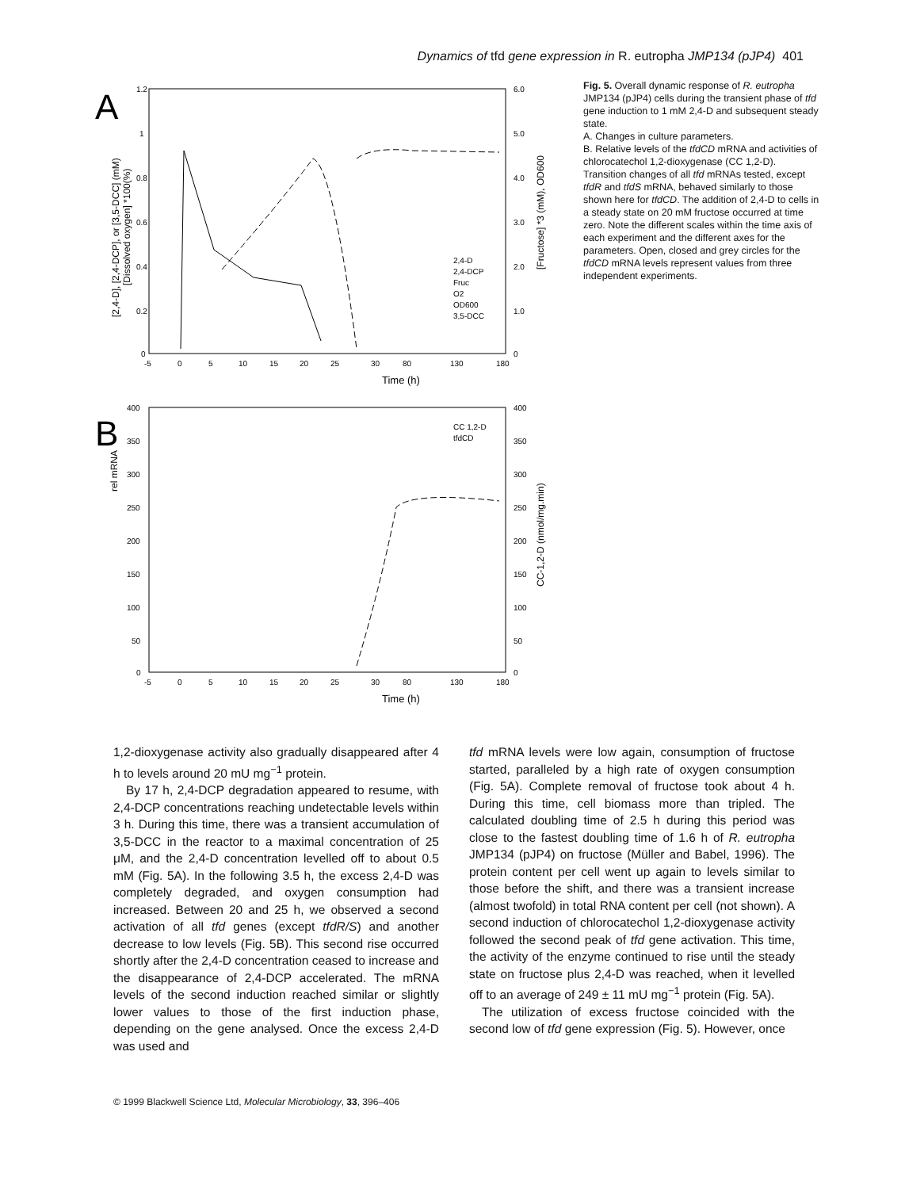Dynamics of tfd gene expression in R. eutropha JMP134 (pJP4) 401
A
1.2
1
0.8
0.6
0.4
0.2
0
6.0
5.0
4.0
3.0
2.0
1.0
0
-5
0
5
10
15
20
25
30
80
130
180
Time (h)
[2,4-D], [2,4-DCP], or [3,5-DCC] (mM)
[Dissolved oxygen] *100(%)
[Fructose] *3 (mM), OD600
2,4-D
2,4-DCP
Fruc
O2
OD600
3,5-DCC
B
400
350
300
250
200
150
100
50
0
400
350
300
250
200
150
100
50
0
-5
0
5
10
15
20
25
30
80
130
180
Time (h)
rel mRNA
CC-1,2-D (nmol/mg.min)
CC 1,2-D
tfdCD
Fig. 5. Overall dynamic response of R. eutropha JMP134 (pJP4) cells during the transient phase of tfd gene induction to 1 mM 2,4-D and subsequent steady state.
A. Changes in culture parameters.
B. Relative levels of the tfdCD mRNA and activities of chlorocatechol 1,2-dioxygenase (CC 1,2-D). Transition changes of all tfd mRNAs tested, except tfdR and tfdS mRNA, behaved similarly to those shown here for tfdCD. The addition of 2,4-D to cells in a steady state on 20 mM fructose occurred at time zero. Note the different scales within the time axis of each experiment and the different axes for the parameters. Open, closed and grey circles for the tfdCD mRNA levels represent values from three independent experiments.
1,2-dioxygenase activity also gradually disappeared after 4 h to levels around 20 mU mg<sup>−1</sup> protein.
By 17 h, 2,4-DCP degradation appeared to resume, with 2,4-DCP concentrations reaching undetectable levels within 3 h. During this time, there was a transient accumulation of 3,5-DCC in the reactor to a maximal concentration of 25 μM, and the 2,4-D concentration levelled off to about 0.5 mM (Fig. 5A). In the following 3.5 h, the excess 2,4-D was completely degraded, and oxygen consumption had increased. Between 20 and 25 h, we observed a second activation of all tfd genes (except tfdR/S) and another decrease to low levels (Fig. 5B). This second rise occurred shortly after the 2,4-D concentration ceased to increase and the disappearance of 2,4-DCP accelerated. The mRNA levels of the second induction reached similar or slightly lower values to those of the first induction phase, depending on the gene analysed. Once the excess 2,4-D was used and
tfd mRNA levels were low again, consumption of fructose started, paralleled by a high rate of oxygen consumption (Fig. 5A). Complete removal of fructose took about 4 h. During this time, cell biomass more than tripled. The calculated doubling time of 2.5 h during this period was close to the fastest doubling time of 1.6 h of R. eutropha JMP134 (pJP4) on fructose (Müller and Babel, 1996). The protein content per cell went up again to levels similar to those before the shift, and there was a transient increase (almost twofold) in total RNA content per cell (not shown). A second induction of chlorocatechol 1,2-dioxygenase activity followed the second peak of tfd gene activation. This time, the activity of the enzyme continued to rise until the steady state on fructose plus 2,4-D was reached, when it levelled off to an average of 249 ± 11 mU mg<sup>−1</sup> protein (Fig. 5A).
The utilization of excess fructose coincided with the second low of tfd gene expression (Fig. 5). However, once
© 1999 Blackwell Science Ltd, Molecular Microbiology, 33, 396–406